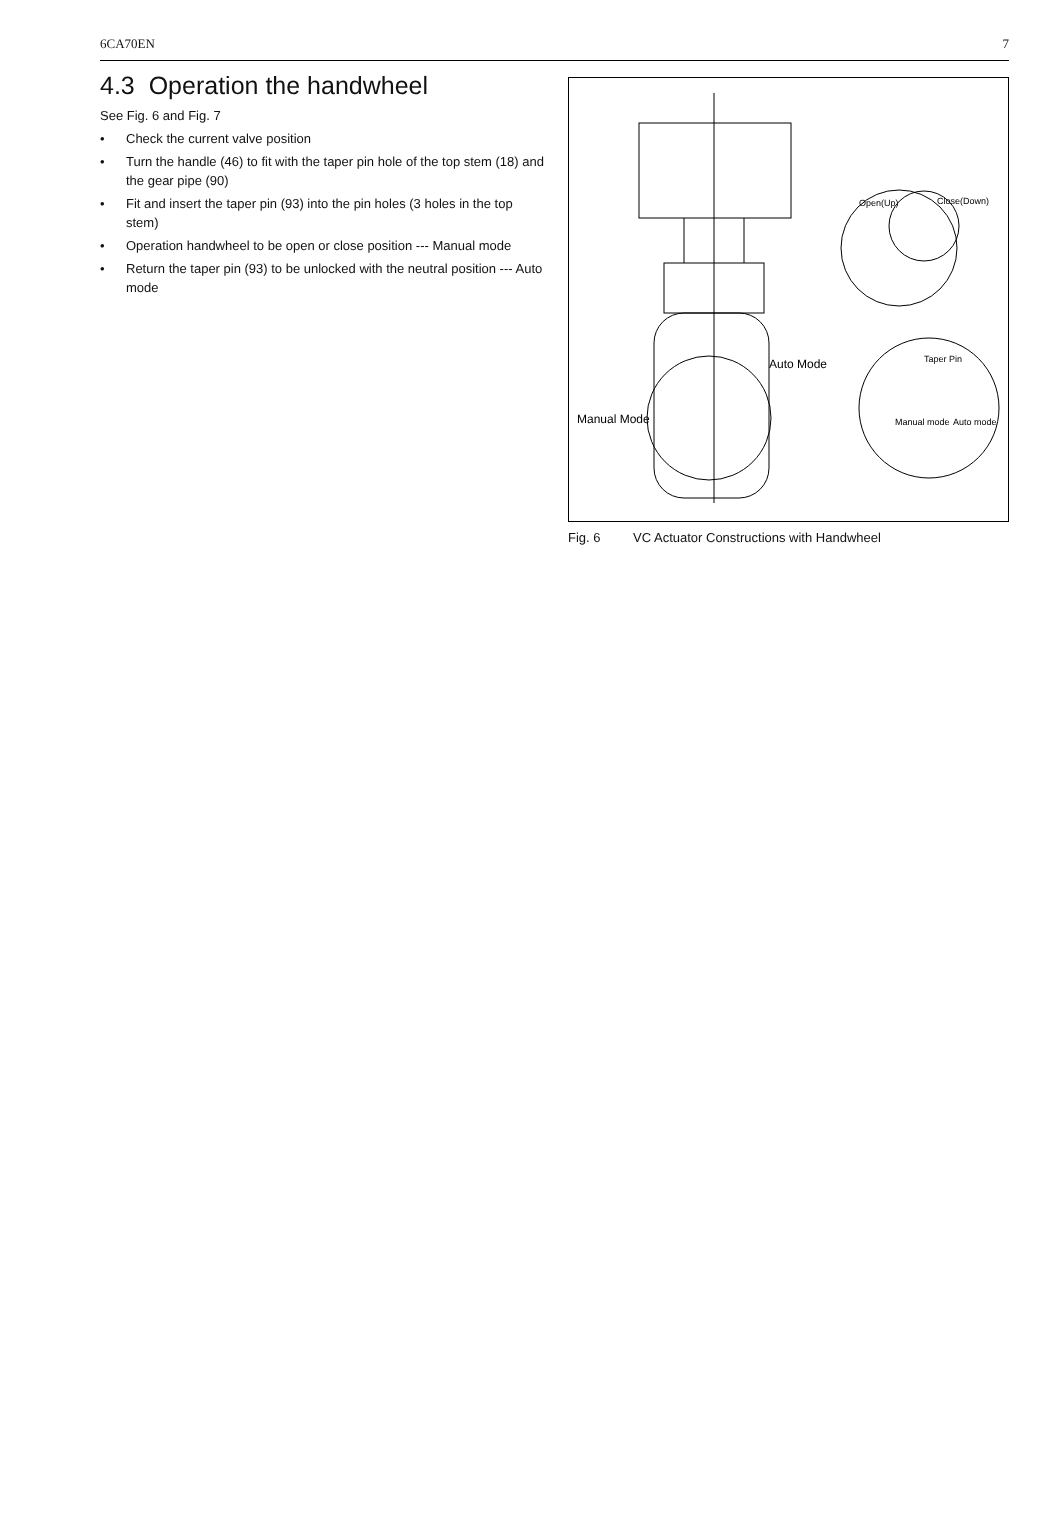6CA70EN 7
4.3 Operation the handwheel
See Fig. 6 and Fig. 7
• Check the current valve position
• Turn the handle (46) to fit with the taper pin hole of the top stem (18) and the gear pipe (90)
• Fit and insert the taper pin (93) into the pin holes (3 holes in the top stem)
• Operation handwheel to be open or close position --- Manual mode
• Return the taper pin (93) to be unlocked with the neutral position --- Auto mode
Auto Mode
Manual Mode
Open(Up)
Close(Down)
Taper Pin
Manual mode
Auto mode
Fig. 6 VC Actuator Constructions with Handwheel